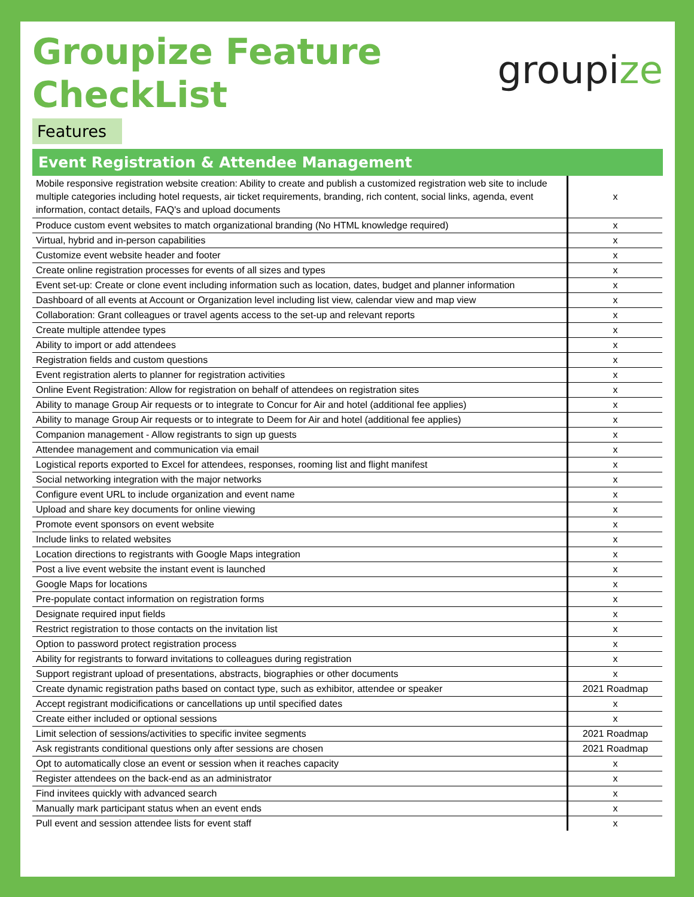Groupize Feature
CheckList
groupize
Features
Event Registration & Attendee Management
| Mobile responsive registration website creation: Ability to create and publish a customized registration web site to include multiple categories including hotel requests, air ticket requirements, branding, rich content, social links, agenda, event information, contact details, FAQ's and upload documents | x |
| Produce custom event websites to match organizational branding (No HTML knowledge required) | x |
| Virtual, hybrid and in-person capabilities | x |
| Customize event website header and footer | x |
| Create online registration processes for events of all sizes and types | x |
| Event set-up: Create or clone event including information such as location, dates, budget and planner information | x |
| Dashboard of all events at Account or Organization level including list view, calendar view and map view | x |
| Collaboration: Grant colleagues or travel agents access to the set-up and relevant reports | x |
| Create multiple attendee types | x |
| Ability to import or add attendees | x |
| Registration fields and custom questions | x |
| Event registration alerts to planner for registration activities | x |
| Online Event Registration: Allow for registration on behalf of attendees on registration sites | x |
| Ability to manage Group Air requests or to integrate to Concur for Air and hotel (additional fee applies) | x |
| Ability to manage Group Air requests or to integrate to Deem for Air and hotel (additional fee applies) | x |
| Companion management - Allow registrants to sign up guests | x |
| Attendee management and communication via email | x |
| Logistical reports exported to Excel for attendees, responses, rooming list and flight manifest | x |
| Social networking integration with the major networks | x |
| Configure event URL to include organization and event name | x |
| Upload and share key documents for online viewing | x |
| Promote event sponsors on event website | x |
| Include links to related websites | x |
| Location directions to registrants with Google Maps integration | x |
| Post a live event website the instant event is launched | x |
| Google Maps for locations | x |
| Pre-populate contact information on registration forms | x |
| Designate required input fields | x |
| Restrict registration to those contacts on the invitation list | x |
| Option to password protect registration process | x |
| Ability for registrants to forward invitations to colleagues during registration | x |
| Support registrant upload of presentations, abstracts, biographies or other documents | x |
| Create dynamic registration paths based on contact type, such as exhibitor, attendee or speaker | 2021 Roadmap |
| Accept registrant modicifications or cancellations up until specified dates | x |
| Create either included or optional sessions | x |
| Limit selection of sessions/activities to specific invitee segments | 2021 Roadmap |
| Ask registrants conditional questions only after sessions are chosen | 2021 Roadmap |
| Opt to automatically close an event or session when it reaches capacity | x |
| Register attendees on the back-end as an administrator | x |
| Find invitees quickly with advanced search | x |
| Manually mark participant status when an event ends | x |
| Pull event and session attendee lists for event staff | x |